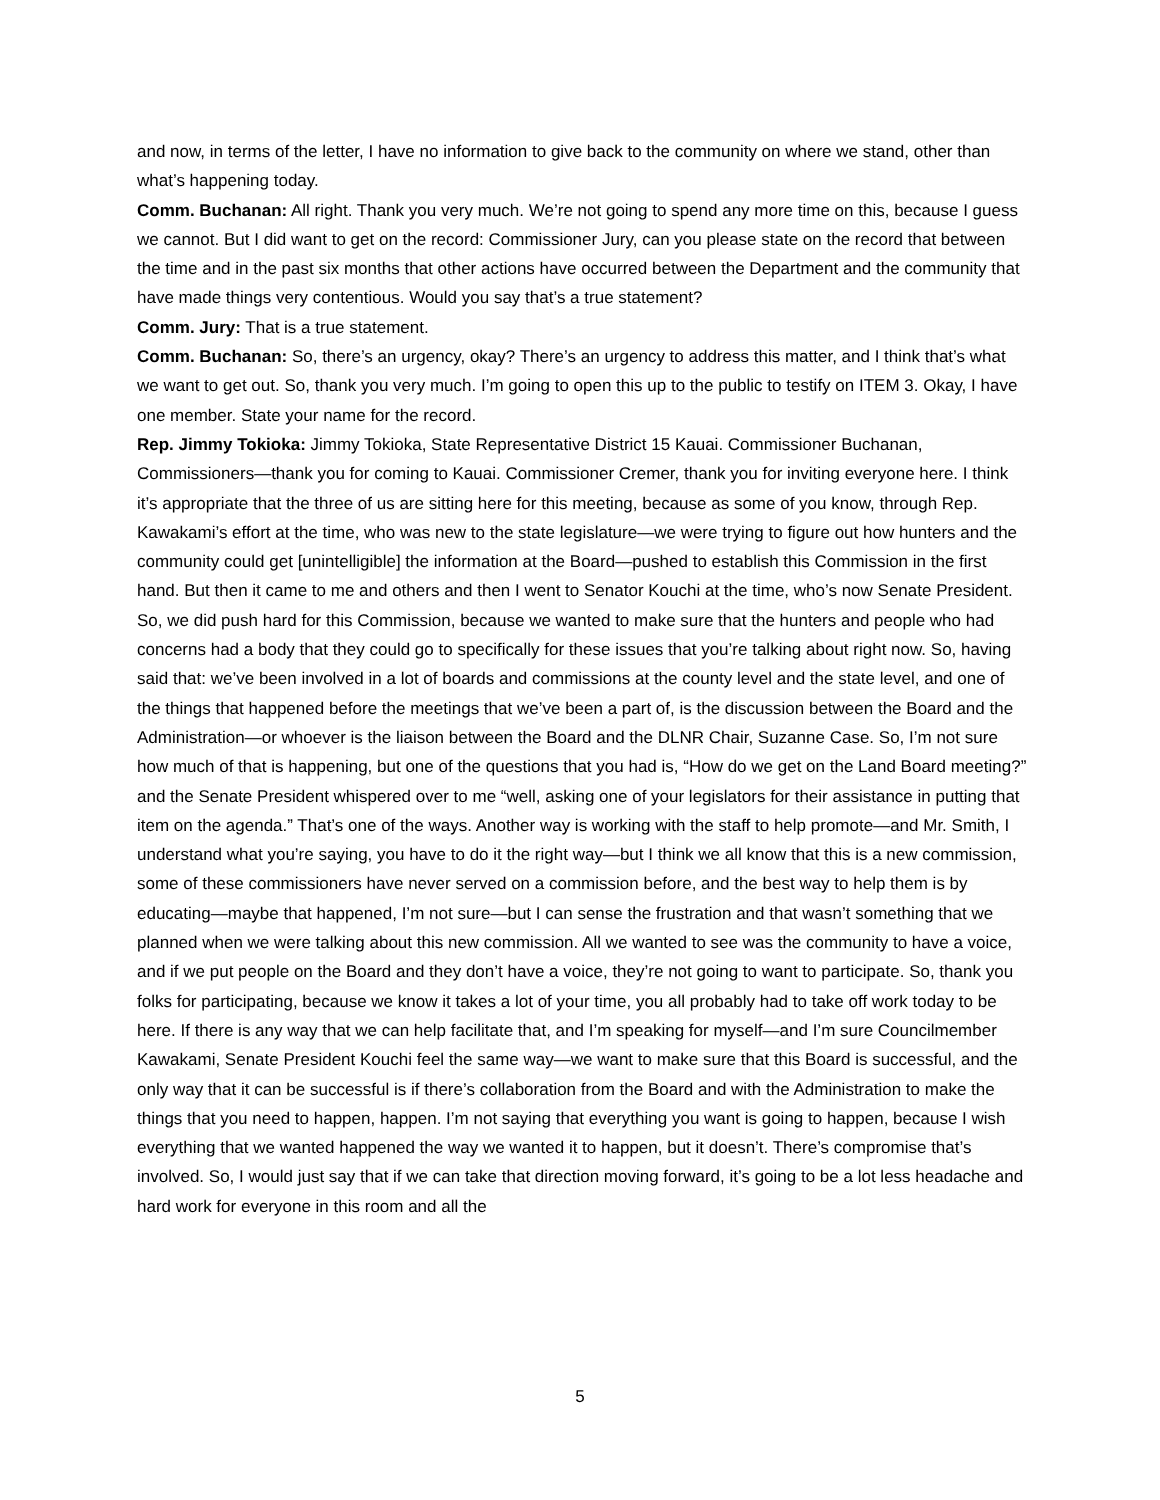and now, in terms of the letter, I have no information to give back to the community on where we stand, other than what’s happening today.
Comm. Buchanan: All right. Thank you very much. We’re not going to spend any more time on this, because I guess we cannot. But I did want to get on the record: Commissioner Jury, can you please state on the record that between the time and in the past six months that other actions have occurred between the Department and the community that have made things very contentious. Would you say that’s a true statement?
Comm. Jury: That is a true statement.
Comm. Buchanan: So, there’s an urgency, okay? There’s an urgency to address this matter, and I think that’s what we want to get out. So, thank you very much. I’m going to open this up to the public to testify on ITEM 3. Okay, I have one member. State your name for the record.
Rep. Jimmy Tokioka: Jimmy Tokioka, State Representative District 15 Kauai. Commissioner Buchanan, Commissioners—thank you for coming to Kauai. Commissioner Cremer, thank you for inviting everyone here. I think it’s appropriate that the three of us are sitting here for this meeting, because as some of you know, through Rep. Kawakami’s effort at the time, who was new to the state legislature—we were trying to figure out how hunters and the community could get [unintelligible] the information at the Board—pushed to establish this Commission in the first hand. But then it came to me and others and then I went to Senator Kouchi at the time, who’s now Senate President. So, we did push hard for this Commission, because we wanted to make sure that the hunters and people who had concerns had a body that they could go to specifically for these issues that you’re talking about right now. So, having said that: we’ve been involved in a lot of boards and commissions at the county level and the state level, and one of the things that happened before the meetings that we’ve been a part of, is the discussion between the Board and the Administration—or whoever is the liaison between the Board and the DLNR Chair, Suzanne Case. So, I’m not sure how much of that is happening, but one of the questions that you had is, “How do we get on the Land Board meeting?” and the Senate President whispered over to me “well, asking one of your legislators for their assistance in putting that item on the agenda.” That’s one of the ways. Another way is working with the staff to help promote—and Mr. Smith, I understand what you’re saying, you have to do it the right way—but I think we all know that this is a new commission, some of these commissioners have never served on a commission before, and the best way to help them is by educating—maybe that happened, I’m not sure—but I can sense the frustration and that wasn’t something that we planned when we were talking about this new commission. All we wanted to see was the community to have a voice, and if we put people on the Board and they don’t have a voice, they’re not going to want to participate. So, thank you folks for participating, because we know it takes a lot of your time, you all probably had to take off work today to be here. If there is any way that we can help facilitate that, and I’m speaking for myself—and I’m sure Councilmember Kawakami, Senate President Kouchi feel the same way—we want to make sure that this Board is successful, and the only way that it can be successful is if there’s collaboration from the Board and with the Administration to make the things that you need to happen, happen. I’m not saying that everything you want is going to happen, because I wish everything that we wanted happened the way we wanted it to happen, but it doesn’t. There’s compromise that’s involved. So, I would just say that if we can take that direction moving forward, it’s going to be a lot less headache and hard work for everyone in this room and all the
5